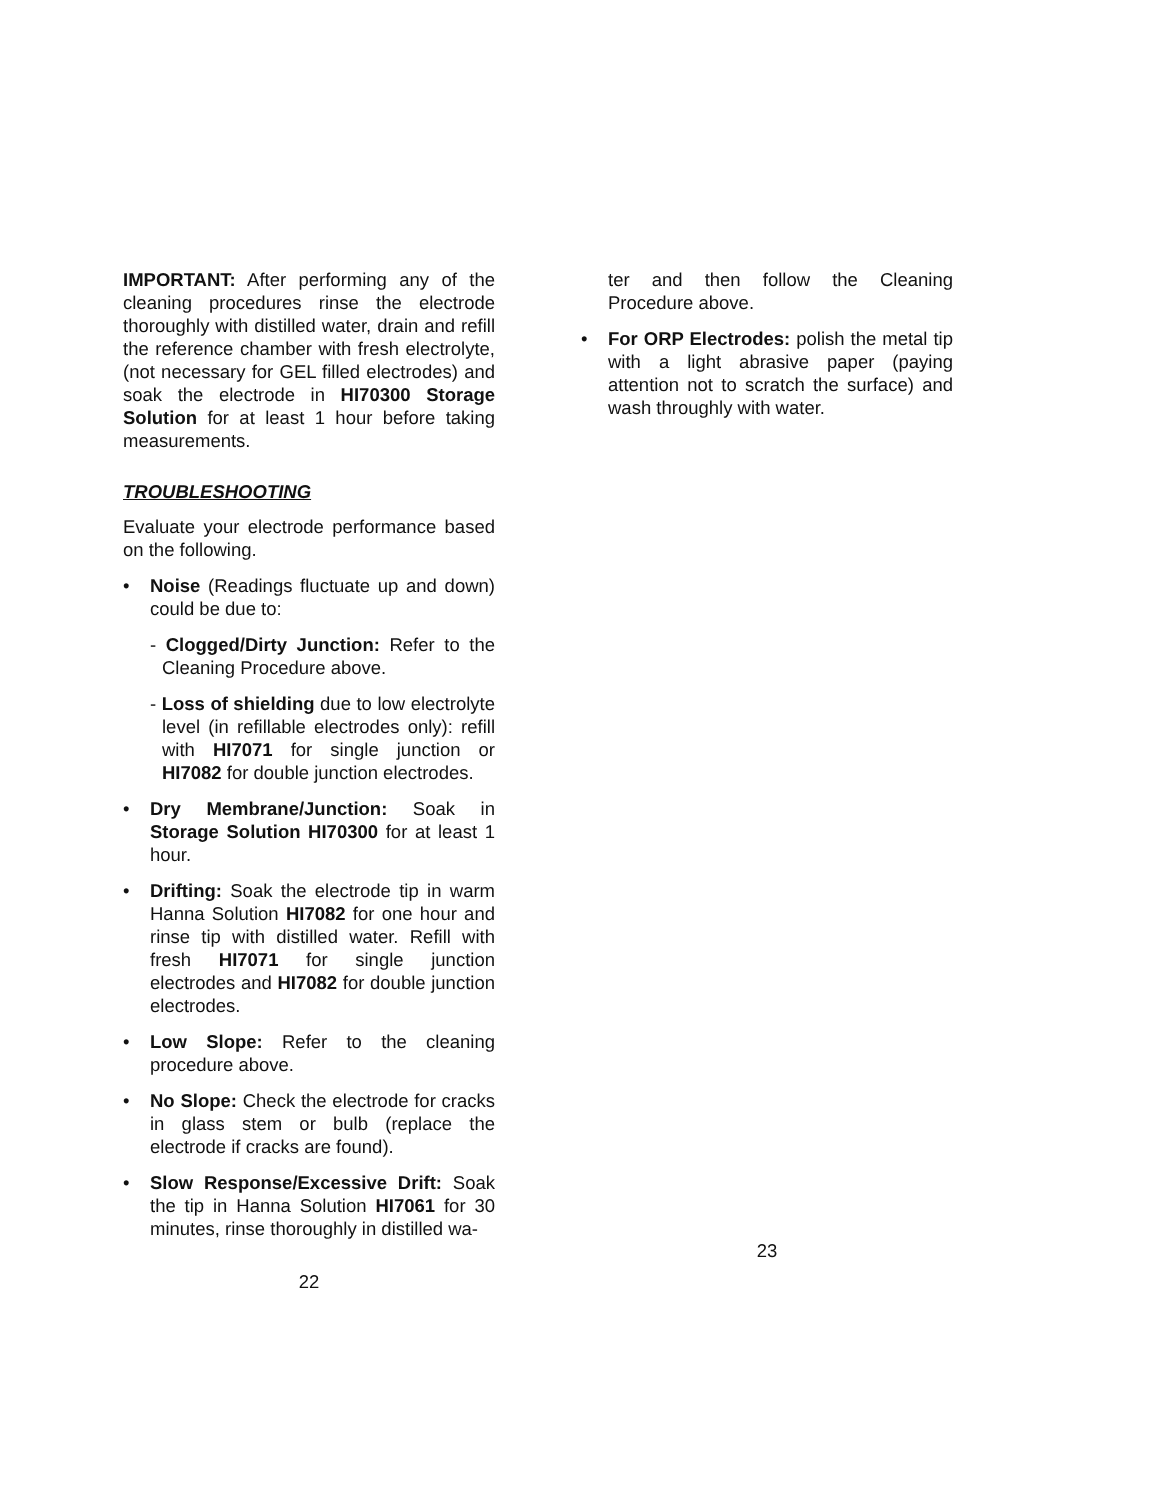IMPORTANT: After performing any of the cleaning procedures rinse the electrode thoroughly with distilled water, drain and refill the reference chamber with fresh electrolyte, (not necessary for GEL filled electrodes) and soak the electrode in HI70300 Storage Solution for at least 1 hour before taking measurements.
TROUBLESHOOTING
Evaluate your electrode performance based on the following.
• Noise (Readings fluctuate up and down) could be due to:
- Clogged/Dirty Junction: Refer to the Cleaning Procedure above.
- Loss of shielding due to low electrolyte level (in refillable electrodes only): refill with HI7071 for single junction or HI7082 for double junction electrodes.
• Dry Membrane/Junction: Soak in Storage Solution HI70300 for at least 1 hour.
• Drifting: Soak the electrode tip in warm Hanna Solution HI7082 for one hour and rinse tip with distilled water. Refill with fresh HI7071 for single junction electrodes and HI7082 for double junction electrodes.
• Low Slope: Refer to the cleaning procedure above.
• No Slope: Check the electrode for cracks in glass stem or bulb (replace the electrode if cracks are found).
• Slow Response/Excessive Drift: Soak the tip in Hanna Solution HI7061 for 30 minutes, rinse thoroughly in distilled wa-
22
ter and then follow the Cleaning Procedure above.
• For ORP Electrodes: polish the metal tip with a light abrasive paper (paying attention not to scratch the surface) and wash throughly with water.
23